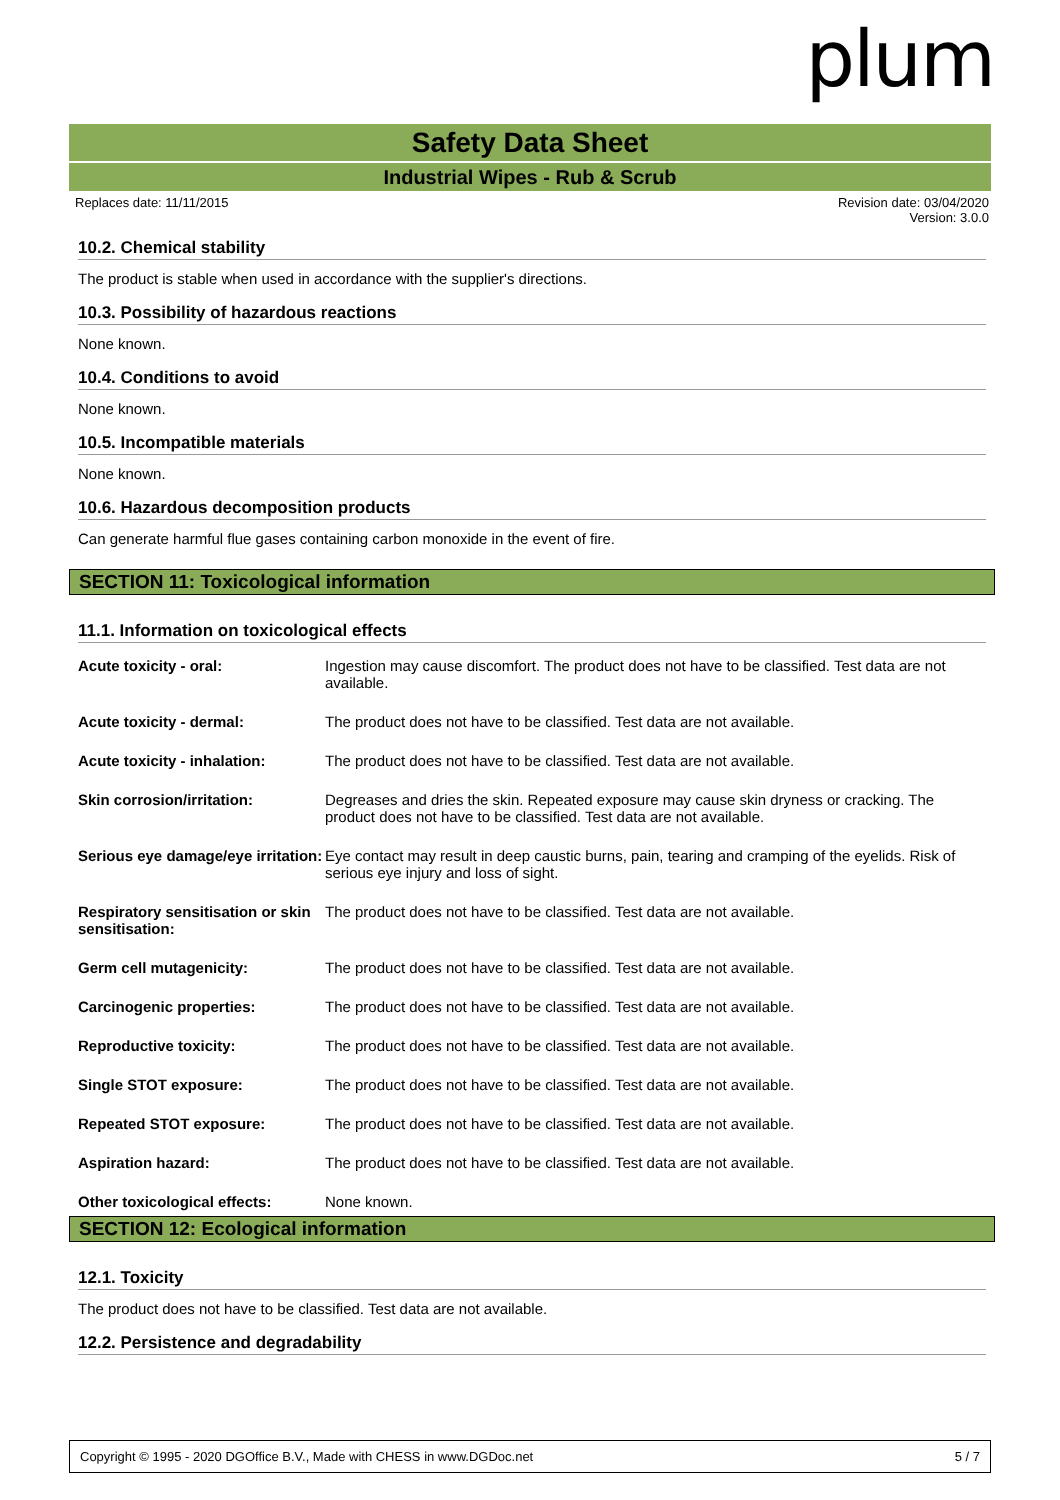plum
Safety Data Sheet
Industrial Wipes - Rub & Scrub
Replaces date: 11/11/2015 Revision date: 03/04/2020
Version: 3.0.0
10.2. Chemical stability
The product is stable when used in accordance with the supplier's directions.
10.3. Possibility of hazardous reactions
None known.
10.4. Conditions to avoid
None known.
10.5. Incompatible materials
None known.
10.6. Hazardous decomposition products
Can generate harmful flue gases containing carbon monoxide in the event of fire.
SECTION 11: Toxicological information
11.1. Information on toxicological effects
| Acute toxicity - oral: | Ingestion may cause discomfort. The product does not have to be classified. Test data are not available. |
| Acute toxicity - dermal: | The product does not have to be classified. Test data are not available. |
| Acute toxicity - inhalation: | The product does not have to be classified. Test data are not available. |
| Skin corrosion/irritation: | Degreases and dries the skin. Repeated exposure may cause skin dryness or cracking. The product does not have to be classified. Test data are not available. |
| Serious eye damage/eye irritation: | Eye contact may result in deep caustic burns, pain, tearing and cramping of the eyelids. Risk of serious eye injury and loss of sight. |
| Respiratory sensitisation or skin sensitisation: | The product does not have to be classified. Test data are not available. |
| Germ cell mutagenicity: | The product does not have to be classified. Test data are not available. |
| Carcinogenic properties: | The product does not have to be classified. Test data are not available. |
| Reproductive toxicity: | The product does not have to be classified. Test data are not available. |
| Single STOT exposure: | The product does not have to be classified. Test data are not available. |
| Repeated STOT exposure: | The product does not have to be classified. Test data are not available. |
| Aspiration hazard: | The product does not have to be classified. Test data are not available. |
| Other toxicological effects: | None known. |
SECTION 12: Ecological information
12.1. Toxicity
The product does not have to be classified. Test data are not available.
12.2. Persistence and degradability
Copyright © 1995 - 2020 DGOffice B.V., Made with CHESS in www.DGDoc.net 5 / 7